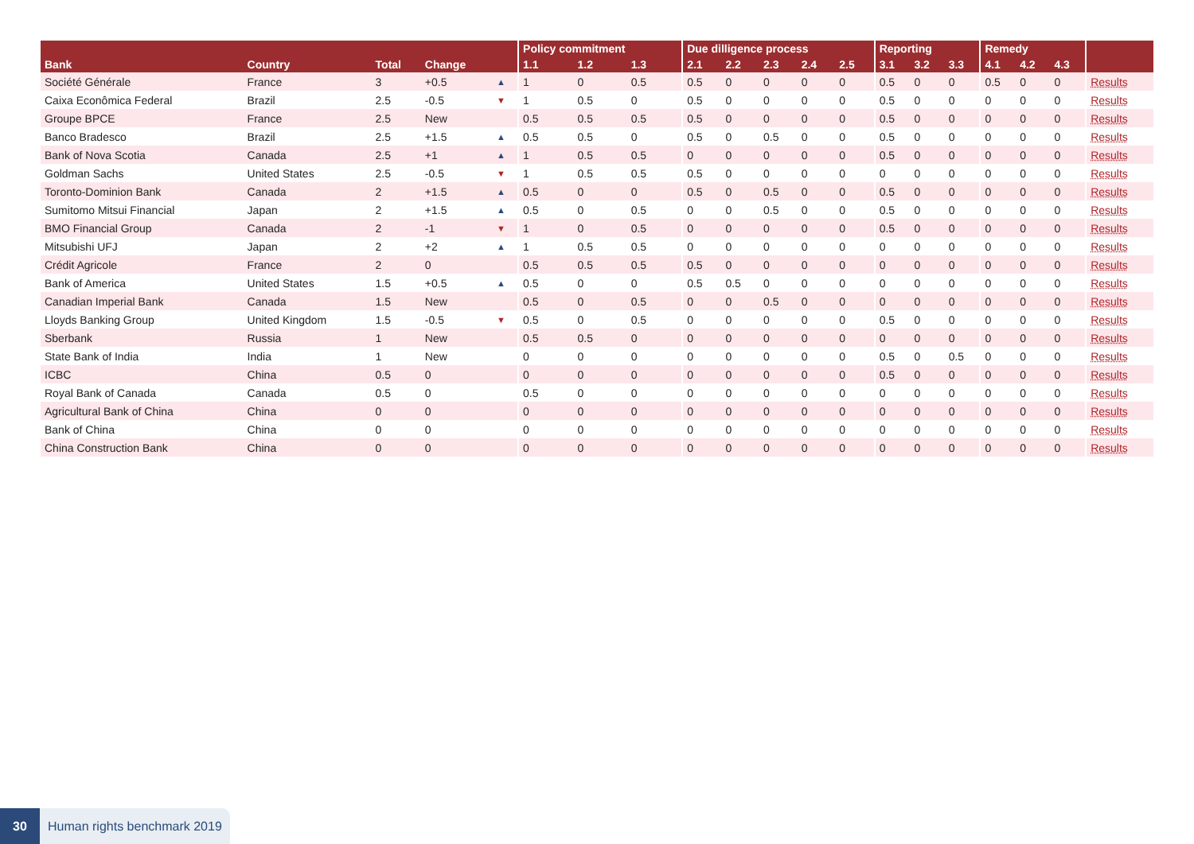| | | | | | Policy commitment | | | Due dilligence process | | | | | Reporting | | | Remedy | | | |
| --- | --- | --- | --- | --- | --- | --- | --- | --- | --- | --- | --- | --- | --- | --- | --- | --- | --- | --- | --- |
| Bank | Country | Total | Change | | 1.1 | 1.2 | 1.3 | 2.1 | 2.2 | 2.3 | 2.4 | 2.5 | 3.1 | 3.2 | 3.3 | 4.1 | 4.2 | 4.3 | |
| Société Générale | France | 3 | +0.5 | ▲ | 1 | 0 | 0.5 | 0.5 | 0 | 0 | 0 | 0 | 0.5 | 0 | 0 | 0.5 | 0 | 0 | Results |
| Caixa Econômica Federal | Brazil | 2.5 | -0.5 | ▼ | 1 | 0.5 | 0 | 0.5 | 0 | 0 | 0 | 0 | 0.5 | 0 | 0 | 0 | 0 | 0 | Results |
| Groupe BPCE | France | 2.5 | New | | 0.5 | 0.5 | 0.5 | 0.5 | 0 | 0 | 0 | 0 | 0.5 | 0 | 0 | 0 | 0 | 0 | Results |
| Banco Bradesco | Brazil | 2.5 | +1.5 | ▲ | 0.5 | 0.5 | 0 | 0.5 | 0 | 0.5 | 0 | 0 | 0.5 | 0 | 0 | 0 | 0 | 0 | Results |
| Bank of Nova Scotia | Canada | 2.5 | +1 | ▲ | 1 | 0.5 | 0.5 | 0 | 0 | 0 | 0 | 0 | 0.5 | 0 | 0 | 0 | 0 | 0 | Results |
| Goldman Sachs | United States | 2.5 | -0.5 | ▼ | 1 | 0.5 | 0.5 | 0.5 | 0 | 0 | 0 | 0 | 0 | 0 | 0 | 0 | 0 | 0 | Results |
| Toronto-Dominion Bank | Canada | 2 | +1.5 | ▲ | 0.5 | 0 | 0 | 0.5 | 0 | 0.5 | 0 | 0 | 0.5 | 0 | 0 | 0 | 0 | 0 | Results |
| Sumitomo Mitsui Financial | Japan | 2 | +1.5 | ▲ | 0.5 | 0 | 0.5 | 0 | 0 | 0.5 | 0 | 0 | 0.5 | 0 | 0 | 0 | 0 | 0 | Results |
| BMO Financial Group | Canada | 2 | -1 | ▼ | 1 | 0 | 0.5 | 0 | 0 | 0 | 0 | 0 | 0.5 | 0 | 0 | 0 | 0 | 0 | Results |
| Mitsubishi UFJ | Japan | 2 | +2 | ▲ | 1 | 0.5 | 0.5 | 0 | 0 | 0 | 0 | 0 | 0 | 0 | 0 | 0 | 0 | 0 | Results |
| Crédit Agricole | France | 2 | 0 | | 0.5 | 0.5 | 0.5 | 0.5 | 0 | 0 | 0 | 0 | 0 | 0 | 0 | 0 | 0 | 0 | Results |
| Bank of America | United States | 1.5 | +0.5 | ▲ | 0.5 | 0 | 0 | 0.5 | 0.5 | 0 | 0 | 0 | 0 | 0 | 0 | 0 | 0 | 0 | Results |
| Canadian Imperial Bank | Canada | 1.5 | New | | 0.5 | 0 | 0.5 | 0 | 0 | 0.5 | 0 | 0 | 0 | 0 | 0 | 0 | 0 | 0 | Results |
| Lloyds Banking Group | United Kingdom | 1.5 | -0.5 | ▼ | 0.5 | 0 | 0.5 | 0 | 0 | 0 | 0 | 0 | 0.5 | 0 | 0 | 0 | 0 | 0 | Results |
| Sberbank | Russia | 1 | New | | 0.5 | 0.5 | 0 | 0 | 0 | 0 | 0 | 0 | 0 | 0 | 0 | 0 | 0 | 0 | Results |
| State Bank of India | India | 1 | New | | 0 | 0 | 0 | 0 | 0 | 0 | 0 | 0 | 0.5 | 0 | 0.5 | 0 | 0 | 0 | Results |
| ICBC | China | 0.5 | 0 | | 0 | 0 | 0 | 0 | 0 | 0 | 0 | 0 | 0.5 | 0 | 0 | 0 | 0 | 0 | Results |
| Royal Bank of Canada | Canada | 0.5 | 0 | | 0.5 | 0 | 0 | 0 | 0 | 0 | 0 | 0 | 0 | 0 | 0 | 0 | 0 | 0 | Results |
| Agricultural Bank of China | China | 0 | 0 | | 0 | 0 | 0 | 0 | 0 | 0 | 0 | 0 | 0 | 0 | 0 | 0 | 0 | 0 | Results |
| Bank of China | China | 0 | 0 | | 0 | 0 | 0 | 0 | 0 | 0 | 0 | 0 | 0 | 0 | 0 | 0 | 0 | 0 | Results |
| China Construction Bank | China | 0 | 0 | | 0 | 0 | 0 | 0 | 0 | 0 | 0 | 0 | 0 | 0 | 0 | 0 | 0 | 0 | Results |
30 Human rights benchmark 2019